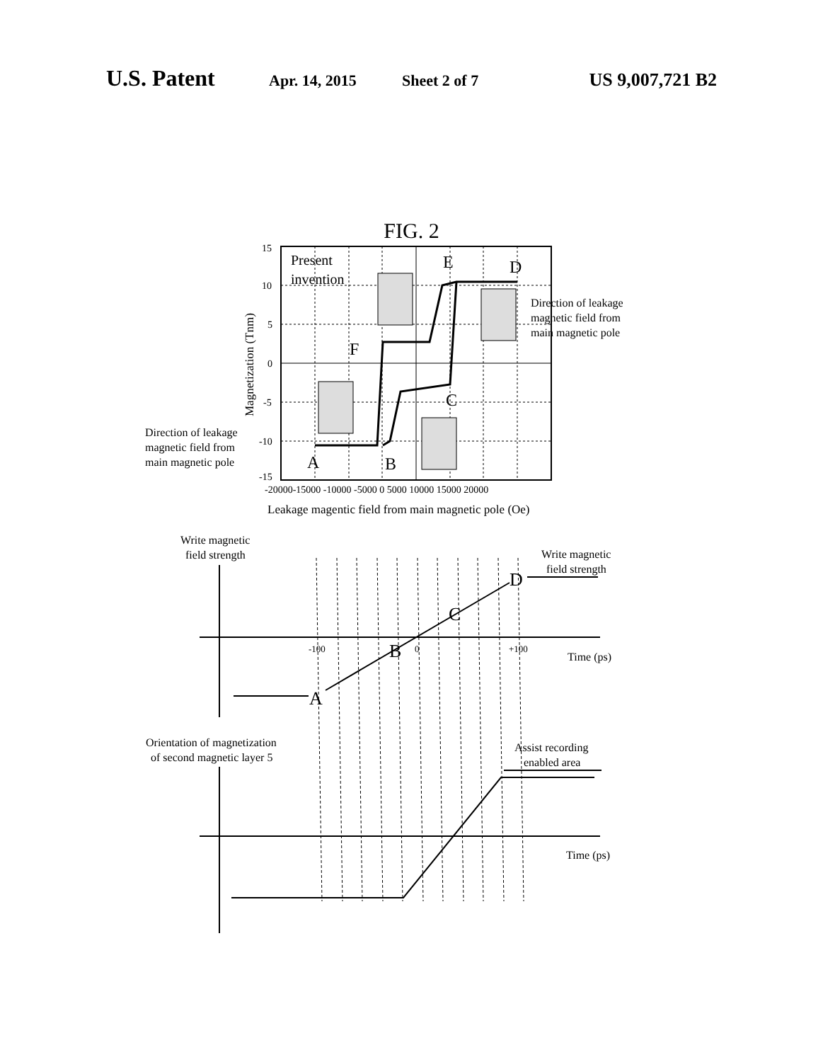U.S. Patent Apr. 14, 2015 Sheet 2 of 7 US 9,007,721 B2
FIG. 2
15
10
5
0
-5
-10
-15
-20000-15000 -10000 -5000 0 5000 10000 15000 20000
Leakage magentic field from main magnetic pole (Oe)
Magnetization (Tnm)
Present
invention
A
B
C
D
E
F
Direction of leakage
magnetic field from
main magnetic pole
Direction of leakage
magnetic field from
main magnetic pole
Write magnetic
field strength
Write magnetic
field strength
-100
0
+100
Time (ps)
Orientation of magnetization
of second magnetic layer 5
Assist recording
enabled area
Time (ps)
A
B
C
D